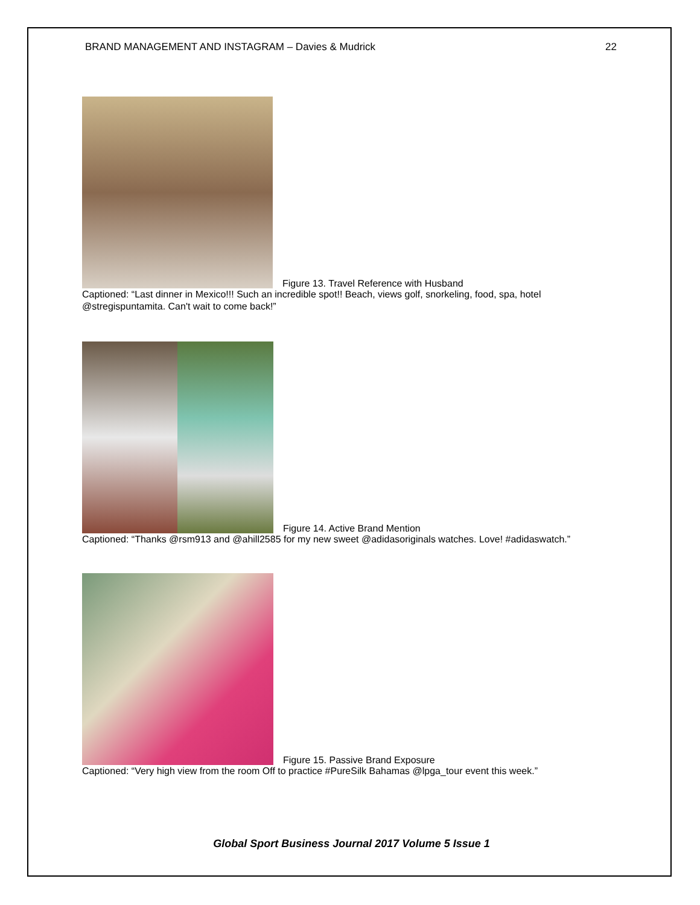BRAND MANAGEMENT AND INSTAGRAM – Davies & Mudrick 22
Figure 13. Travel Reference with Husband
Captioned: “Last dinner in Mexico!!! Such an incredible spot!! Beach, views golf, snorkeling, food, spa, hotel @stregispuntamita. Can't wait to come back!”
Figure 14. Active Brand Mention
Captioned: “Thanks @rsm913 and @ahill2585 for my new sweet @adidasoriginals watches. Love! #adidaswatch.”
Figure 15. Passive Brand Exposure
Captioned: “Very high view from the room Off to practice #PureSilk Bahamas @lpga_tour event this week.”
Global Sport Business Journal 2017 Volume 5 Issue 1